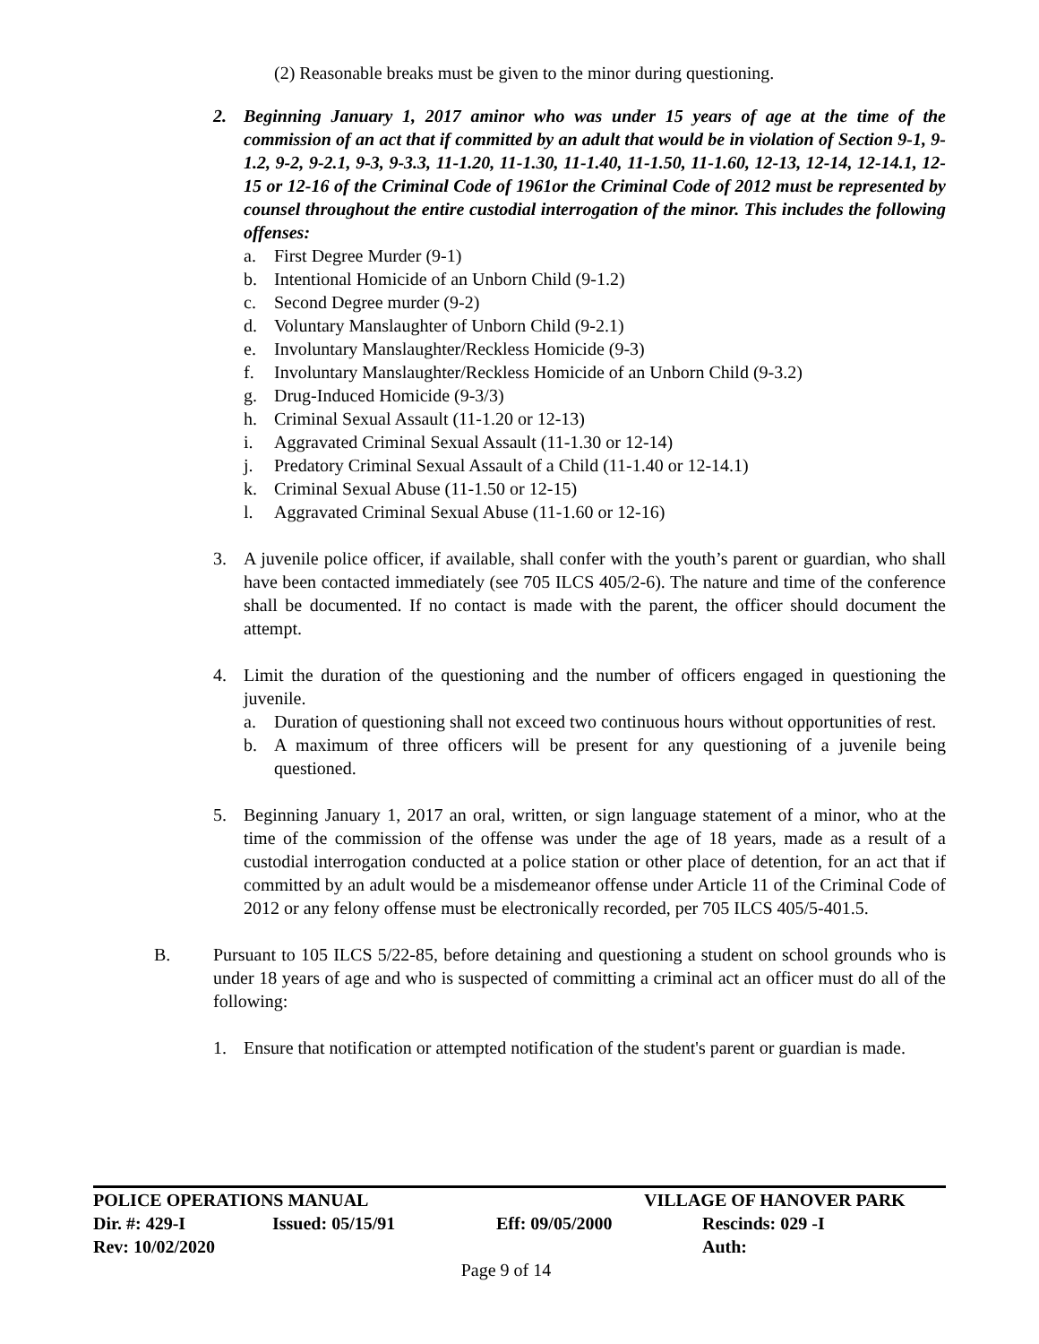(2) Reasonable breaks must be given to the minor during questioning.
2. Beginning January 1, 2017 aminor who was under 15 years of age at the time of the commission of an act that if committed by an adult that would be in violation of Section 9-1, 9-1.2, 9-2, 9-2.1, 9-3, 9-3.3, 11-1.20, 11-1.30, 11-1.40, 11-1.50, 11-1.60, 12-13, 12-14, 12-14.1, 12-15 or 12-16 of the Criminal Code of 1961or the Criminal Code of 2012 must be represented by counsel throughout the entire custodial interrogation of the minor. This includes the following offenses:
a. First Degree Murder (9-1)
b. Intentional Homicide of an Unborn Child (9-1.2)
c. Second Degree murder (9-2)
d. Voluntary Manslaughter of Unborn Child (9-2.1)
e. Involuntary Manslaughter/Reckless Homicide (9-3)
f. Involuntary Manslaughter/Reckless Homicide of an Unborn Child (9-3.2)
g. Drug-Induced Homicide (9-3/3)
h. Criminal Sexual Assault (11-1.20 or 12-13)
i. Aggravated Criminal Sexual Assault (11-1.30 or 12-14)
j. Predatory Criminal Sexual Assault of a Child (11-1.40 or 12-14.1)
k. Criminal Sexual Abuse (11-1.50 or 12-15)
l. Aggravated Criminal Sexual Abuse (11-1.60 or 12-16)
3. A juvenile police officer, if available, shall confer with the youth’s parent or guardian, who shall have been contacted immediately (see 705 ILCS 405/2-6). The nature and time of the conference shall be documented. If no contact is made with the parent, the officer should document the attempt.
4. Limit the duration of the questioning and the number of officers engaged in questioning the juvenile.
a. Duration of questioning shall not exceed two continuous hours without opportunities of rest.
b. A maximum of three officers will be present for any questioning of a juvenile being questioned.
5. Beginning January 1, 2017 an oral, written, or sign language statement of a minor, who at the time of the commission of the offense was under the age of 18 years, made as a result of a custodial interrogation conducted at a police station or other place of detention, for an act that if committed by an adult would be a misdemeanor offense under Article 11 of the Criminal Code of 2012 or any felony offense must be electronically recorded, per 705 ILCS 405/5-401.5.
B. Pursuant to 105 ILCS 5/22-85, before detaining and questioning a student on school grounds who is under 18 years of age and who is suspected of committing a criminal act an officer must do all of the following:
1. Ensure that notification or attempted notification of the student's parent or guardian is made.
POLICE OPERATIONS MANUAL VILLAGE OF HANOVER PARK
Dir. #: 429-I Issued: 05/15/91 Eff: 09/05/2000 Rescinds: 029 -I
Rev: 10/02/2020 Auth:
Page 9 of 14